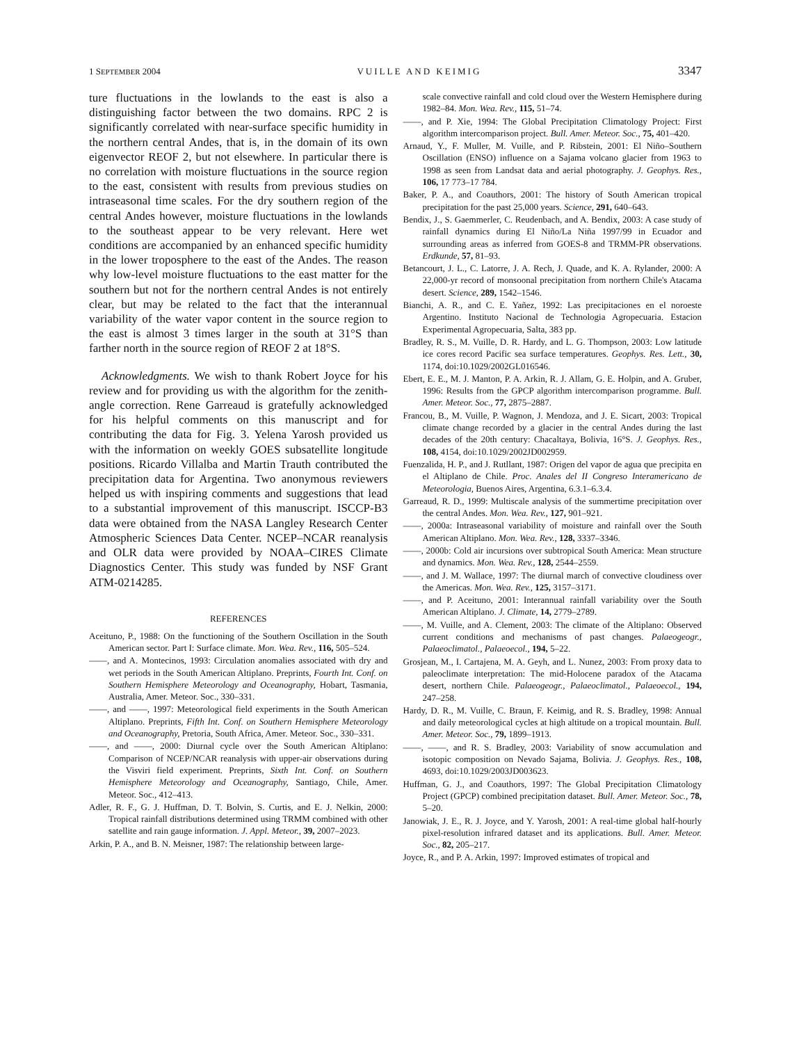1 SEPTEMBER 2004 VUILLE AND KEIMIG 3347
ture fluctuations in the lowlands to the east is also a distinguishing factor between the two domains. RPC 2 is significantly correlated with near-surface specific humidity in the northern central Andes, that is, in the domain of its own eigenvector REOF 2, but not elsewhere. In particular there is no correlation with moisture fluctuations in the source region to the east, consistent with results from previous studies on intraseasonal time scales. For the dry southern region of the central Andes however, moisture fluctuations in the lowlands to the southeast appear to be very relevant. Here wet conditions are accompanied by an enhanced specific humidity in the lower troposphere to the east of the Andes. The reason why low-level moisture fluctuations to the east matter for the southern but not for the northern central Andes is not entirely clear, but may be related to the fact that the interannual variability of the water vapor content in the source region to the east is almost 3 times larger in the south at 31°S than farther north in the source region of REOF 2 at 18°S.
Acknowledgments. We wish to thank Robert Joyce for his review and for providing us with the algorithm for the zenith-angle correction. Rene Garreaud is gratefully acknowledged for his helpful comments on this manuscript and for contributing the data for Fig. 3. Yelena Yarosh provided us with the information on weekly GOES subsatellite longitude positions. Ricardo Villalba and Martin Trauth contributed the precipitation data for Argentina. Two anonymous reviewers helped us with inspiring comments and suggestions that lead to a substantial improvement of this manuscript. ISCCP-B3 data were obtained from the NASA Langley Research Center Atmospheric Sciences Data Center. NCEP–NCAR reanalysis and OLR data were provided by NOAA–CIRES Climate Diagnostics Center. This study was funded by NSF Grant ATM-0214285.
REFERENCES
Aceituno, P., 1988: On the functioning of the Southern Oscillation in the South American sector. Part I: Surface climate. Mon. Wea. Rev., 116, 505–524.
——, and A. Montecinos, 1993: Circulation anomalies associated with dry and wet periods in the South American Altiplano. Preprints, Fourth Int. Conf. on Southern Hemisphere Meteorology and Oceanography, Hobart, Tasmania, Australia, Amer. Meteor. Soc., 330–331.
——, and ——, 1997: Meteorological field experiments in the South American Altiplano. Preprints, Fifth Int. Conf. on Southern Hemisphere Meteorology and Oceanography, Pretoria, South Africa, Amer. Meteor. Soc., 330–331.
——, and ——, 2000: Diurnal cycle over the South American Altiplano: Comparison of NCEP/NCAR reanalysis with upper-air observations during the Visviri field experiment. Preprints, Sixth Int. Conf. on Southern Hemisphere Meteorology and Oceanography, Santiago, Chile, Amer. Meteor. Soc., 412–413.
Adler, R. F., G. J. Huffman, D. T. Bolvin, S. Curtis, and E. J. Nelkin, 2000: Tropical rainfall distributions determined using TRMM combined with other satellite and rain gauge information. J. Appl. Meteor., 39, 2007–2023.
Arkin, P. A., and B. N. Meisner, 1987: The relationship between large-
scale convective rainfall and cold cloud over the Western Hemisphere during 1982–84. Mon. Wea. Rev., 115, 51–74.
——, and P. Xie, 1994: The Global Precipitation Climatology Project: First algorithm intercomparison project. Bull. Amer. Meteor. Soc., 75, 401–420.
Arnaud, Y., F. Muller, M. Vuille, and P. Ribstein, 2001: El Niño–Southern Oscillation (ENSO) influence on a Sajama volcano glacier from 1963 to 1998 as seen from Landsat data and aerial photography. J. Geophys. Res., 106, 17 773–17 784.
Baker, P. A., and Coauthors, 2001: The history of South American tropical precipitation for the past 25,000 years. Science, 291, 640–643.
Bendix, J., S. Gaemmerler, C. Reudenbach, and A. Bendix, 2003: A case study of rainfall dynamics during El Niño/La Niña 1997/99 in Ecuador and surrounding areas as inferred from GOES-8 and TRMM-PR observations. Erdkunde, 57, 81–93.
Betancourt, J. L., C. Latorre, J. A. Rech, J. Quade, and K. A. Rylander, 2000: A 22,000-yr record of monsoonal precipitation from northern Chile's Atacama desert. Science, 289, 1542–1546.
Bianchi, A. R., and C. E. Yañez, 1992: Las precipitaciones en el noroeste Argentino. Instituto Nacional de Technologia Agropecuaria. Estacion Experimental Agropecuaria, Salta, 383 pp.
Bradley, R. S., M. Vuille, D. R. Hardy, and L. G. Thompson, 2003: Low latitude ice cores record Pacific sea surface temperatures. Geophys. Res. Lett., 30, 1174, doi:10.1029/2002GL016546.
Ebert, E. E., M. J. Manton, P. A. Arkin, R. J. Allam, G. E. Holpin, and A. Gruber, 1996: Results from the GPCP algorithm intercomparison programme. Bull. Amer. Meteor. Soc., 77, 2875–2887.
Francou, B., M. Vuille, P. Wagnon, J. Mendoza, and J. E. Sicart, 2003: Tropical climate change recorded by a glacier in the central Andes during the last decades of the 20th century: Chacaltaya, Bolivia, 16°S. J. Geophys. Res., 108, 4154, doi:10.1029/2002JD002959.
Fuenzalida, H. P., and J. Rutllant, 1987: Origen del vapor de agua que precipita en el Altiplano de Chile. Proc. Anales del II Congreso Interamericano de Meteorologia, Buenos Aires, Argentina, 6.3.1–6.3.4.
Garreaud, R. D., 1999: Multiscale analysis of the summertime precipitation over the central Andes. Mon. Wea. Rev., 127, 901–921.
——, 2000a: Intraseasonal variability of moisture and rainfall over the South American Altiplano. Mon. Wea. Rev., 128, 3337–3346.
——, 2000b: Cold air incursions over subtropical South America: Mean structure and dynamics. Mon. Wea. Rev., 128, 2544–2559.
——, and J. M. Wallace, 1997: The diurnal march of convective cloudiness over the Americas. Mon. Wea. Rev., 125, 3157–3171.
——, and P. Aceituno, 2001: Interannual rainfall variability over the South American Altiplano. J. Climate, 14, 2779–2789.
——, M. Vuille, and A. Clement, 2003: The climate of the Altiplano: Observed current conditions and mechanisms of past changes. Palaeogeogr., Palaeoclimatol., Palaeoecol., 194, 5–22.
Grosjean, M., I. Cartajena, M. A. Geyh, and L. Nunez, 2003: From proxy data to paleoclimate interpretation: The mid-Holocene paradox of the Atacama desert, northern Chile. Palaeogeogr., Palaeoclimatol., Palaeoecol., 194, 247–258.
Hardy, D. R., M. Vuille, C. Braun, F. Keimig, and R. S. Bradley, 1998: Annual and daily meteorological cycles at high altitude on a tropical mountain. Bull. Amer. Meteor. Soc., 79, 1899–1913.
——, ——, and R. S. Bradley, 2003: Variability of snow accumulation and isotopic composition on Nevado Sajama, Bolivia. J. Geophys. Res., 108, 4693, doi:10.1029/2003JD003623.
Huffman, G. J., and Coauthors, 1997: The Global Precipitation Climatology Project (GPCP) combined precipitation dataset. Bull. Amer. Meteor. Soc., 78, 5–20.
Janowiak, J. E., R. J. Joyce, and Y. Yarosh, 2001: A real-time global half-hourly pixel-resolution infrared dataset and its applications. Bull. Amer. Meteor. Soc., 82, 205–217.
Joyce, R., and P. A. Arkin, 1997: Improved estimates of tropical and